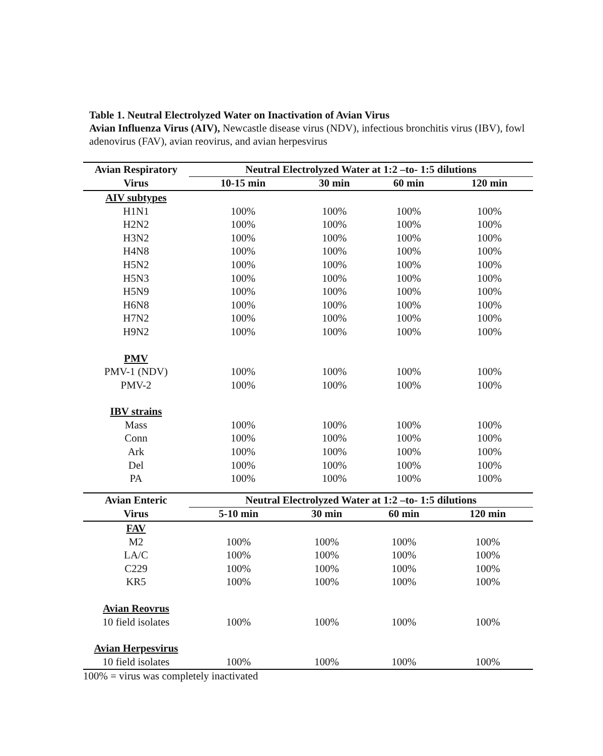Table 1. Neutral Electrolyzed Water on Inactivation of Avian Virus
Avian Influenza Virus (AIV), Newcastle disease virus (NDV), infectious bronchitis virus (IBV), fowl adenovirus (FAV), avian reovirus, and avian herpesvirus
| Avian Respiratory | Neutral Electrolyzed Water at 1:2 –to- 1:5 dilutions | | | |
| --- | --- | --- | --- | --- |
| Virus | 10-15 min | 30 min | 60 min | 120 min |
| AIV subtypes | | | | |
| H1N1 | 100% | 100% | 100% | 100% |
| H2N2 | 100% | 100% | 100% | 100% |
| H3N2 | 100% | 100% | 100% | 100% |
| H4N8 | 100% | 100% | 100% | 100% |
| H5N2 | 100% | 100% | 100% | 100% |
| H5N3 | 100% | 100% | 100% | 100% |
| H5N9 | 100% | 100% | 100% | 100% |
| H6N8 | 100% | 100% | 100% | 100% |
| H7N2 | 100% | 100% | 100% | 100% |
| H9N2 | 100% | 100% | 100% | 100% |
| PMV | | | | |
| PMV-1 (NDV) | 100% | 100% | 100% | 100% |
| PMV-2 | 100% | 100% | 100% | 100% |
| IBV strains | | | | |
| Mass | 100% | 100% | 100% | 100% |
| Conn | 100% | 100% | 100% | 100% |
| Ark | 100% | 100% | 100% | 100% |
| Del | 100% | 100% | 100% | 100% |
| PA | 100% | 100% | 100% | 100% |
| Avian Enteric | Neutral Electrolyzed Water at 1:2 –to- 1:5 dilutions | | | |
| --- | --- | --- | --- | --- |
| Virus | 5-10 min | 30 min | 60 min | 120 min |
| FAV | | | | |
| M2 | 100% | 100% | 100% | 100% |
| LA/C | 100% | 100% | 100% | 100% |
| C229 | 100% | 100% | 100% | 100% |
| KR5 | 100% | 100% | 100% | 100% |
| Avian Reovrus | | | | |
| 10 field isolates | 100% | 100% | 100% | 100% |
| Avian Herpesvirus | | | | |
| 10 field isolates | 100% | 100% | 100% | 100% |
100% = virus was completely inactivated